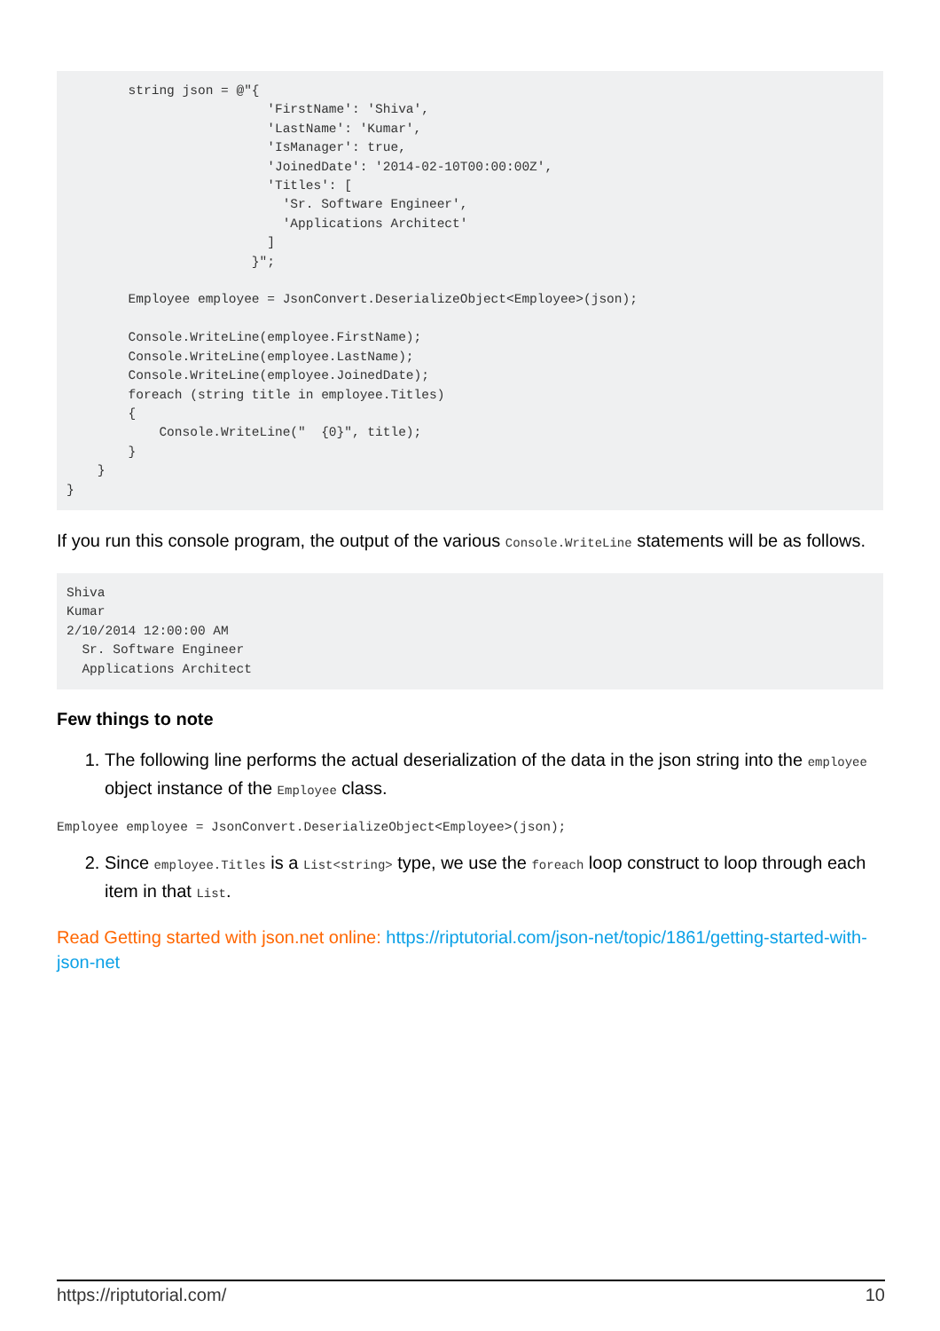string json = @"{
                          'FirstName': 'Shiva',
                          'LastName': 'Kumar',
                          'IsManager': true,
                          'JoinedDate': '2014-02-10T00:00:00Z',
                          'Titles': [
                            'Sr. Software Engineer',
                            'Applications Architect'
                          ]
                        }";

        Employee employee = JsonConvert.DeserializeObject<Employee>(json);

        Console.WriteLine(employee.FirstName);
        Console.WriteLine(employee.LastName);
        Console.WriteLine(employee.JoinedDate);
        foreach (string title in employee.Titles)
        {
            Console.WriteLine("  {0}", title);
        }
    }
}
If you run this console program, the output of the various Console.WriteLine statements will be as follows.
Shiva
Kumar
2/10/2014 12:00:00 AM
  Sr. Software Engineer
  Applications Architect
Few things to note
1. The following line performs the actual deserialization of the data in the json string into the employee object instance of the Employee class.
Employee employee = JsonConvert.DeserializeObject<Employee>(json);
2. Since employee.Titles is a List<string> type, we use the foreach loop construct to loop through each item in that List.
Read Getting started with json.net online: https://riptutorial.com/json-net/topic/1861/getting-started-with-json-net
https://riptutorial.com/ 10